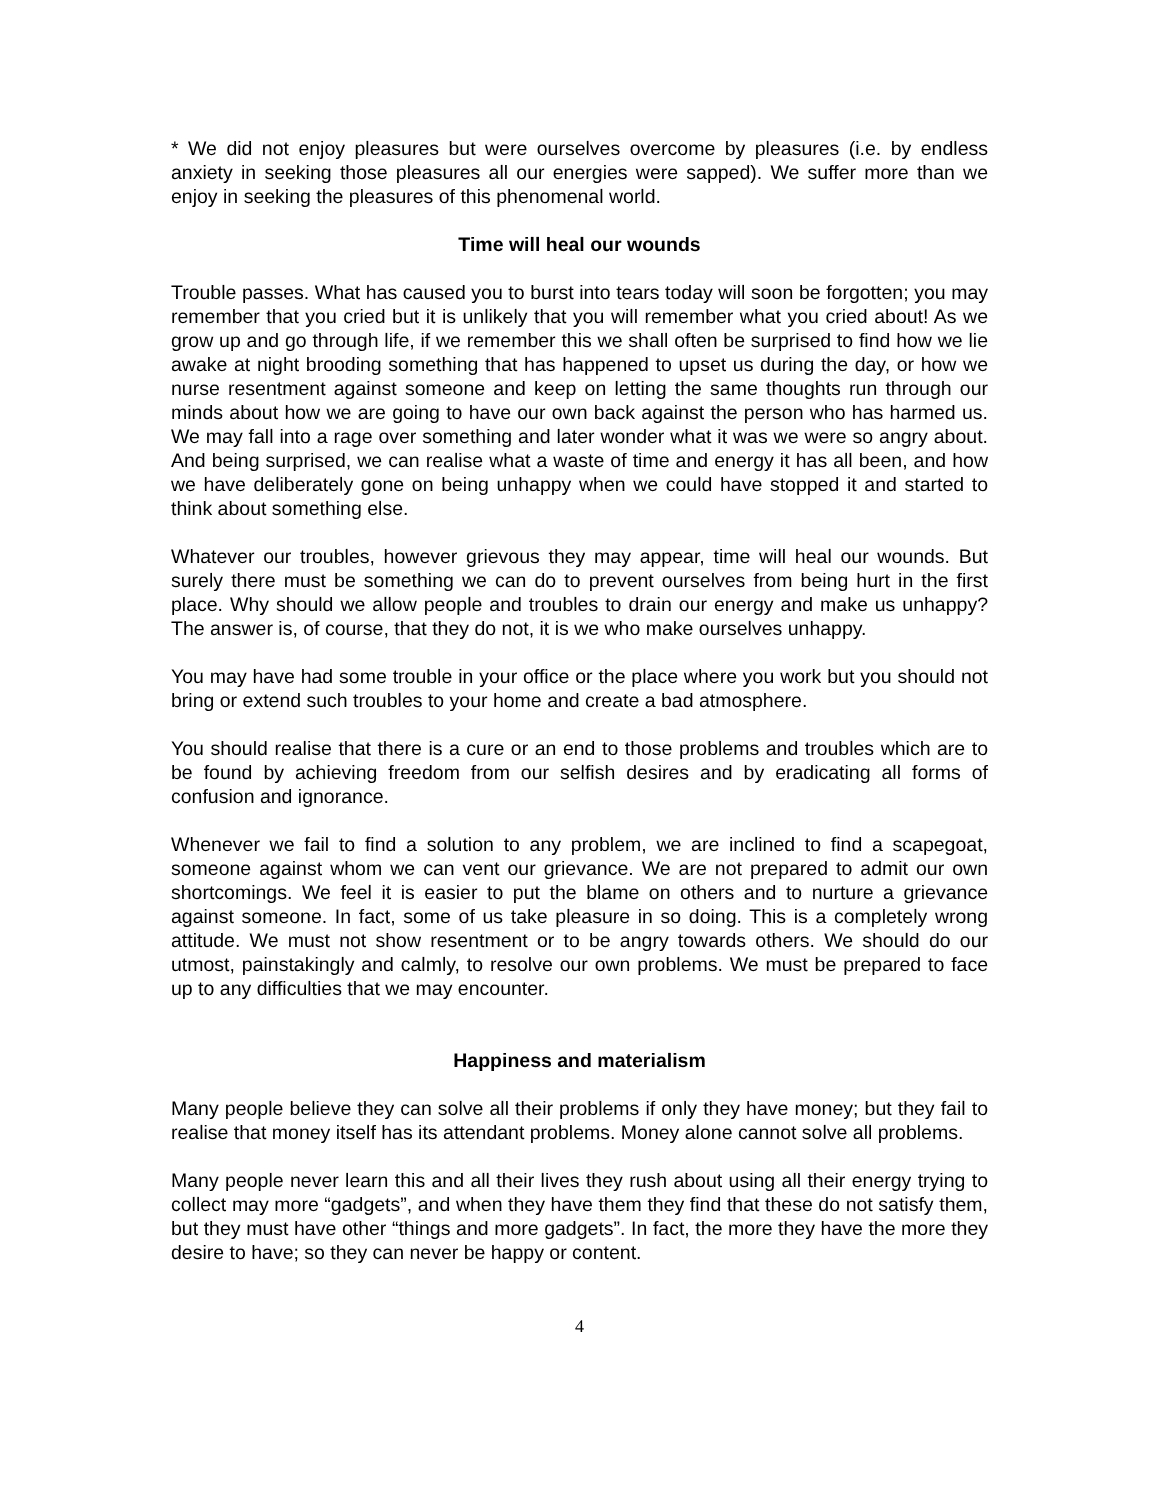* We did not enjoy pleasures but were ourselves overcome by pleasures (i.e. by endless anxiety in seeking those pleasures all our energies were sapped). We suffer more than we enjoy in seeking the pleasures of this phenomenal world.
Time will heal our wounds
Trouble passes. What has caused you to burst into tears today will soon be forgotten; you may remember that you cried but it is unlikely that you will remember what you cried about! As we grow up and go through life, if we remember this we shall often be surprised to find how we lie awake at night brooding something that has happened to upset us during the day, or how we nurse resentment against someone and keep on letting the same thoughts run through our minds about how we are going to have our own back against the person who has harmed us. We may fall into a rage over something and later wonder what it was we were so angry about. And being surprised, we can realise what a waste of time and energy it has all been, and how we have deliberately gone on being unhappy when we could have stopped it and started to think about something else.
Whatever our troubles, however grievous they may appear, time will heal our wounds. But surely there must be something we can do to prevent ourselves from being hurt in the first place. Why should we allow people and troubles to drain our energy and make us unhappy? The answer is, of course, that they do not, it is we who make ourselves unhappy.
You may have had some trouble in your office or the place where you work but you should not bring or extend such troubles to your home and create a bad atmosphere.
You should realise that there is a cure or an end to those problems and troubles which are to be found by achieving freedom from our selfish desires and by eradicating all forms of confusion and ignorance.
Whenever we fail to find a solution to any problem, we are inclined to find a scapegoat, someone against whom we can vent our grievance. We are not prepared to admit our own shortcomings. We feel it is easier to put the blame on others and to nurture a grievance against someone. In fact, some of us take pleasure in so doing. This is a completely wrong attitude. We must not show resentment or to be angry towards others. We should do our utmost, painstakingly and calmly, to resolve our own problems. We must be prepared to face up to any difficulties that we may encounter.
Happiness and materialism
Many people believe they can solve all their problems if only they have money; but they fail to realise that money itself has its attendant problems. Money alone cannot solve all problems.
Many people never learn this and all their lives they rush about using all their energy trying to collect may more “gadgets”, and when they have them they find that these do not satisfy them, but they must have other “things and more gadgets”. In fact, the more they have the more they desire to have; so they can never be happy or content.
4